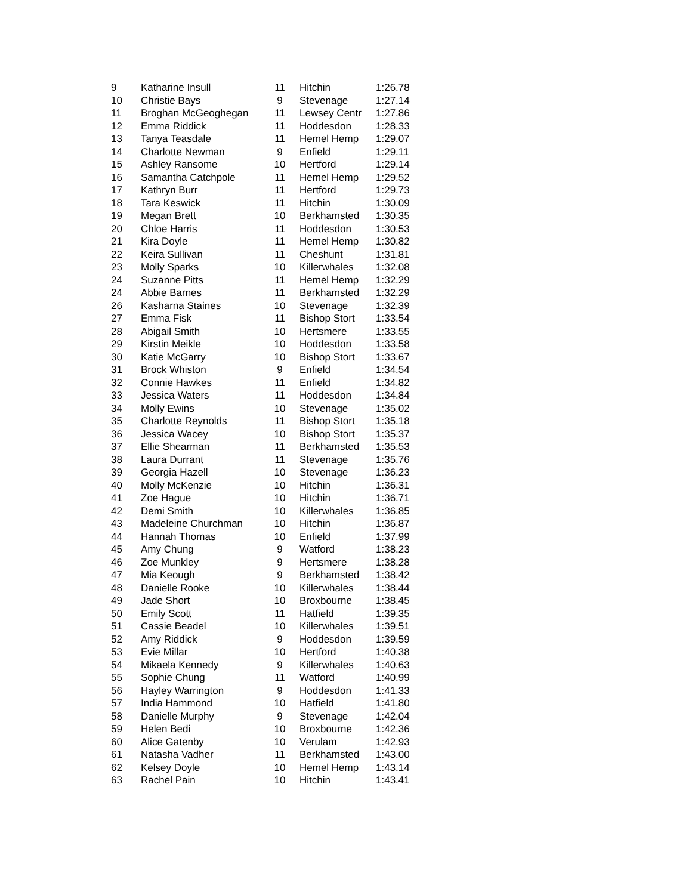| 9 | Katharine Insull | 11 | Hitchin | 1:26.78 |
| 10 | Christie Bays | 9 | Stevenage | 1:27.14 |
| 11 | Broghan McGeoghegan | 11 | Lewsey Centr | 1:27.86 |
| 12 | Emma Riddick | 11 | Hoddesdon | 1:28.33 |
| 13 | Tanya Teasdale | 11 | Hemel Hemp | 1:29.07 |
| 14 | Charlotte Newman | 9 | Enfield | 1:29.11 |
| 15 | Ashley Ransome | 10 | Hertford | 1:29.14 |
| 16 | Samantha Catchpole | 11 | Hemel Hemp | 1:29.52 |
| 17 | Kathryn Burr | 11 | Hertford | 1:29.73 |
| 18 | Tara Keswick | 11 | Hitchin | 1:30.09 |
| 19 | Megan Brett | 10 | Berkhamsted | 1:30.35 |
| 20 | Chloe Harris | 11 | Hoddesdon | 1:30.53 |
| 21 | Kira Doyle | 11 | Hemel Hemp | 1:30.82 |
| 22 | Keira Sullivan | 11 | Cheshunt | 1:31.81 |
| 23 | Molly Sparks | 10 | Killerwhales | 1:32.08 |
| 24 | Suzanne Pitts | 11 | Hemel Hemp | 1:32.29 |
| 24 | Abbie Barnes | 11 | Berkhamsted | 1:32.29 |
| 26 | Kasharna Staines | 10 | Stevenage | 1:32.39 |
| 27 | Emma Fisk | 11 | Bishop Stort | 1:33.54 |
| 28 | Abigail Smith | 10 | Hertsmere | 1:33.55 |
| 29 | Kirstin Meikle | 10 | Hoddesdon | 1:33.58 |
| 30 | Katie McGarry | 10 | Bishop Stort | 1:33.67 |
| 31 | Brock Whiston | 9 | Enfield | 1:34.54 |
| 32 | Connie Hawkes | 11 | Enfield | 1:34.82 |
| 33 | Jessica Waters | 11 | Hoddesdon | 1:34.84 |
| 34 | Molly Ewins | 10 | Stevenage | 1:35.02 |
| 35 | Charlotte Reynolds | 11 | Bishop Stort | 1:35.18 |
| 36 | Jessica Wacey | 10 | Bishop Stort | 1:35.37 |
| 37 | Ellie Shearman | 11 | Berkhamsted | 1:35.53 |
| 38 | Laura Durrant | 11 | Stevenage | 1:35.76 |
| 39 | Georgia Hazell | 10 | Stevenage | 1:36.23 |
| 40 | Molly McKenzie | 10 | Hitchin | 1:36.31 |
| 41 | Zoe Hague | 10 | Hitchin | 1:36.71 |
| 42 | Demi Smith | 10 | Killerwhales | 1:36.85 |
| 43 | Madeleine Churchman | 10 | Hitchin | 1:36.87 |
| 44 | Hannah Thomas | 10 | Enfield | 1:37.99 |
| 45 | Amy Chung | 9 | Watford | 1:38.23 |
| 46 | Zoe Munkley | 9 | Hertsmere | 1:38.28 |
| 47 | Mia Keough | 9 | Berkhamsted | 1:38.42 |
| 48 | Danielle Rooke | 10 | Killerwhales | 1:38.44 |
| 49 | Jade Short | 10 | Broxbourne | 1:38.45 |
| 50 | Emily Scott | 11 | Hatfield | 1:39.35 |
| 51 | Cassie Beadel | 10 | Killerwhales | 1:39.51 |
| 52 | Amy Riddick | 9 | Hoddesdon | 1:39.59 |
| 53 | Evie Millar | 10 | Hertford | 1:40.38 |
| 54 | Mikaela Kennedy | 9 | Killerwhales | 1:40.63 |
| 55 | Sophie Chung | 11 | Watford | 1:40.99 |
| 56 | Hayley Warrington | 9 | Hoddesdon | 1:41.33 |
| 57 | India Hammond | 10 | Hatfield | 1:41.80 |
| 58 | Danielle Murphy | 9 | Stevenage | 1:42.04 |
| 59 | Helen Bedi | 10 | Broxbourne | 1:42.36 |
| 60 | Alice Gatenby | 10 | Verulam | 1:42.93 |
| 61 | Natasha Vadher | 11 | Berkhamsted | 1:43.00 |
| 62 | Kelsey Doyle | 10 | Hemel Hemp | 1:43.14 |
| 63 | Rachel Pain | 10 | Hitchin | 1:43.41 |